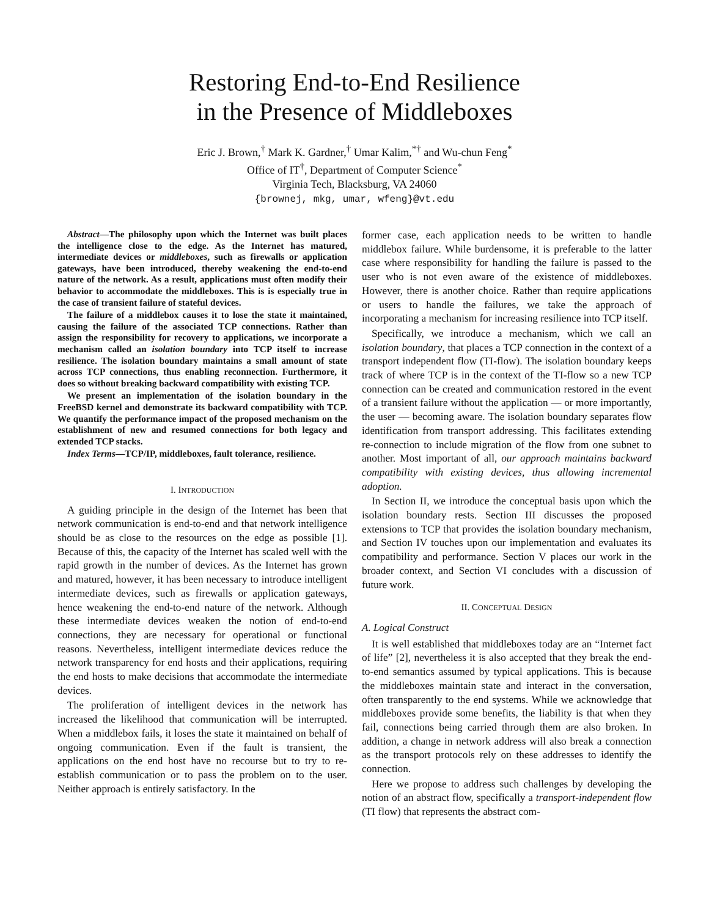Restoring End-to-End Resilience
in the Presence of Middleboxes
Eric J. Brown,<sup>†</sup> Mark K. Gardner,<sup>†</sup> Umar Kalim,<sup>*†</sup> and Wu-chun Feng<sup>*</sup>
Office of IT<sup>†</sup>, Department of Computer Science<sup>*</sup>
Virginia Tech, Blacksburg, VA 24060
{brownej, mkg, umar, wfeng}@vt.edu
Abstract—The philosophy upon which the Internet was built places the intelligence close to the edge. As the Internet has matured, intermediate devices or middleboxes, such as firewalls or application gateways, have been introduced, thereby weakening the end-to-end nature of the network. As a result, applications must often modify their behavior to accommodate the middleboxes. This is is especially true in the case of transient failure of stateful devices.
The failure of a middlebox causes it to lose the state it maintained, causing the failure of the associated TCP connections. Rather than assign the responsibility for recovery to applications, we incorporate a mechanism called an isolation boundary into TCP itself to increase resilience. The isolation boundary maintains a small amount of state across TCP connections, thus enabling reconnection. Furthermore, it does so without breaking backward compatibility with existing TCP.
We present an implementation of the isolation boundary in the FreeBSD kernel and demonstrate its backward compatibility with TCP. We quantify the performance impact of the proposed mechanism on the establishment of new and resumed connections for both legacy and extended TCP stacks.
Index Terms—TCP/IP, middleboxes, fault tolerance, resilience.
I. INTRODUCTION
A guiding principle in the design of the Internet has been that network communication is end-to-end and that network intelligence should be as close to the resources on the edge as possible [1]. Because of this, the capacity of the Internet has scaled well with the rapid growth in the number of devices. As the Internet has grown and matured, however, it has been necessary to introduce intelligent intermediate devices, such as firewalls or application gateways, hence weakening the end-to-end nature of the network. Although these intermediate devices weaken the notion of end-to-end connections, they are necessary for operational or functional reasons. Nevertheless, intelligent intermediate devices reduce the network transparency for end hosts and their applications, requiring the end hosts to make decisions that accommodate the intermediate devices.
The proliferation of intelligent devices in the network has increased the likelihood that communication will be interrupted. When a middlebox fails, it loses the state it maintained on behalf of ongoing communication. Even if the fault is transient, the applications on the end host have no recourse but to try to re-establish communication or to pass the problem on to the user. Neither approach is entirely satisfactory. In the
former case, each application needs to be written to handle middlebox failure. While burdensome, it is preferable to the latter case where responsibility for handling the failure is passed to the user who is not even aware of the existence of middleboxes. However, there is another choice. Rather than require applications or users to handle the failures, we take the approach of incorporating a mechanism for increasing resilience into TCP itself.
Specifically, we introduce a mechanism, which we call an isolation boundary, that places a TCP connection in the context of a transport independent flow (TI-flow). The isolation boundary keeps track of where TCP is in the context of the TI-flow so a new TCP connection can be created and communication restored in the event of a transient failure without the application — or more importantly, the user — becoming aware. The isolation boundary separates flow identification from transport addressing. This facilitates extending re-connection to include migration of the flow from one subnet to another. Most important of all, our approach maintains backward compatibility with existing devices, thus allowing incremental adoption.
In Section II, we introduce the conceptual basis upon which the isolation boundary rests. Section III discusses the proposed extensions to TCP that provides the isolation boundary mechanism, and Section IV touches upon our implementation and evaluates its compatibility and performance. Section V places our work in the broader context, and Section VI concludes with a discussion of future work.
II. CONCEPTUAL DESIGN
A. Logical Construct
It is well established that middleboxes today are an “Internet fact of life” [2], nevertheless it is also accepted that they break the end-to-end semantics assumed by typical applications. This is because the middleboxes maintain state and interact in the conversation, often transparently to the end systems. While we acknowledge that middleboxes provide some benefits, the liability is that when they fail, connections being carried through them are also broken. In addition, a change in network address will also break a connection as the transport protocols rely on these addresses to identify the connection.
Here we propose to address such challenges by developing the notion of an abstract flow, specifically a transport-independent flow (TI flow) that represents the abstract com-